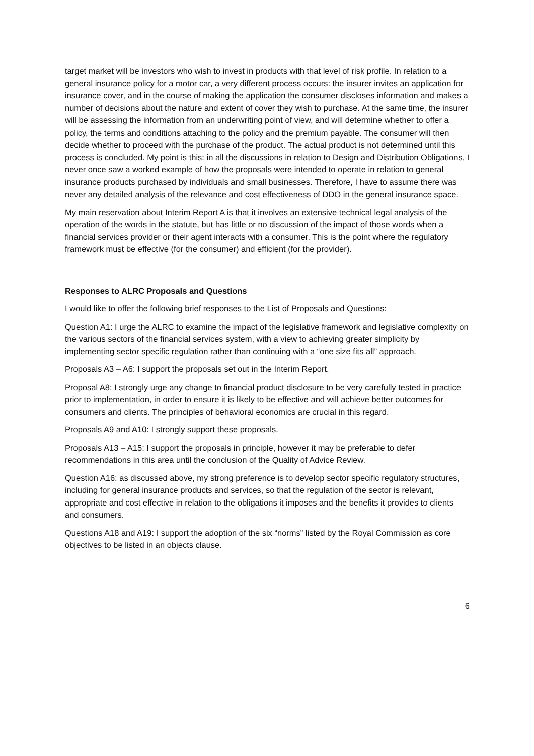target market will be investors who wish to invest in products with that level of risk profile. In relation to a general insurance policy for a motor car, a very different process occurs: the insurer invites an application for insurance cover, and in the course of making the application the consumer discloses information and makes a number of decisions about the nature and extent of cover they wish to purchase. At the same time, the insurer will be assessing the information from an underwriting point of view, and will determine whether to offer a policy, the terms and conditions attaching to the policy and the premium payable. The consumer will then decide whether to proceed with the purchase of the product. The actual product is not determined until this process is concluded. My point is this: in all the discussions in relation to Design and Distribution Obligations, I never once saw a worked example of how the proposals were intended to operate in relation to general insurance products purchased by individuals and small businesses. Therefore, I have to assume there was never any detailed analysis of the relevance and cost effectiveness of DDO in the general insurance space.
My main reservation about Interim Report A is that it involves an extensive technical legal analysis of the operation of the words in the statute, but has little or no discussion of the impact of those words when a financial services provider or their agent interacts with a consumer. This is the point where the regulatory framework must be effective (for the consumer) and efficient (for the provider).
Responses to ALRC Proposals and Questions
I would like to offer the following brief responses to the List of Proposals and Questions:
Question A1: I urge the ALRC to examine the impact of the legislative framework and legislative complexity on the various sectors of the financial services system, with a view to achieving greater simplicity by implementing sector specific regulation rather than continuing with a “one size fits all” approach.
Proposals A3 – A6: I support the proposals set out in the Interim Report.
Proposal A8: I strongly urge any change to financial product disclosure to be very carefully tested in practice prior to implementation, in order to ensure it is likely to be effective and will achieve better outcomes for consumers and clients. The principles of behavioral economics are crucial in this regard.
Proposals A9 and A10: I strongly support these proposals.
Proposals A13 – A15: I support the proposals in principle, however it may be preferable to defer recommendations in this area until the conclusion of the Quality of Advice Review.
Question A16: as discussed above, my strong preference is to develop sector specific regulatory structures, including for general insurance products and services, so that the regulation of the sector is relevant, appropriate and cost effective in relation to the obligations it imposes and the benefits it provides to clients and consumers.
Questions A18 and A19: I support the adoption of the six “norms” listed by the Royal Commission as core objectives to be listed in an objects clause.
6